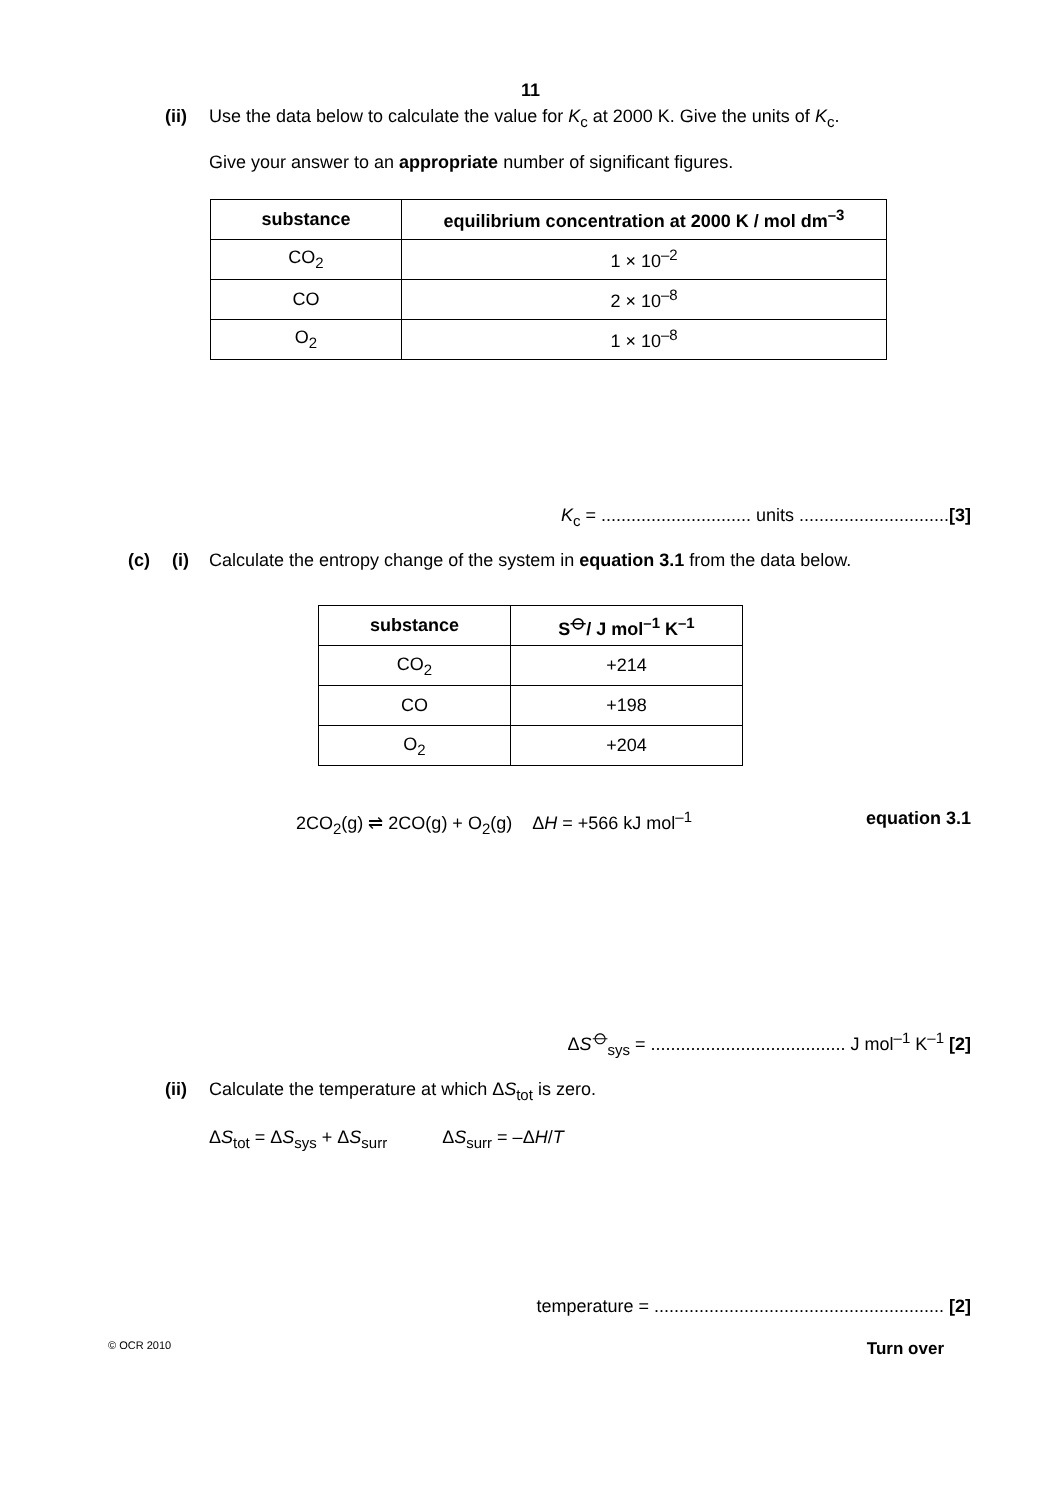11
(ii) Use the data below to calculate the value for K<sub>c</sub> at 2000 K. Give the units of K<sub>c</sub>.
Give your answer to an appropriate number of significant figures.
| substance | equilibrium concentration at 2000 K / mol dm<sup>–3</sup> |
| --- | --- |
| CO<sub>2</sub> | 1 × 10<sup>–2</sup> |
| CO | 2 × 10<sup>–8</sup> |
| O<sub>2</sub> | 1 × 10<sup>–8</sup> |
K<sub>c</sub> = .............................. units ..............................[3]
(c) (i) Calculate the entropy change of the system in equation 3.1 from the data below.
| substance | S<sup>⦵</sup>/ J mol<sup>–1</sup> K<sup>–1</sup> |
| --- | --- |
| CO<sub>2</sub> | +214 |
| CO | +198 |
| O<sub>2</sub> | +204 |
2CO<sub>2</sub>(g) ⇌ 2CO(g) + O<sub>2</sub>(g) ΔH = +566 kJ mol<sup>–1</sup> equation 3.1
ΔS<sup>⦵</sup><sub>sys</sub> = ....................................... J mol<sup>–1</sup> K<sup>–1</sup> [2]
(ii) Calculate the temperature at which ΔS<sub>tot</sub> is zero.
ΔS<sub>tot</sub> = ΔS<sub>sys</sub> + ΔS<sub>surr</sub> ΔS<sub>surr</sub> = –ΔH/T
temperature = .......................................................... [2]
© OCR 2010 Turn over